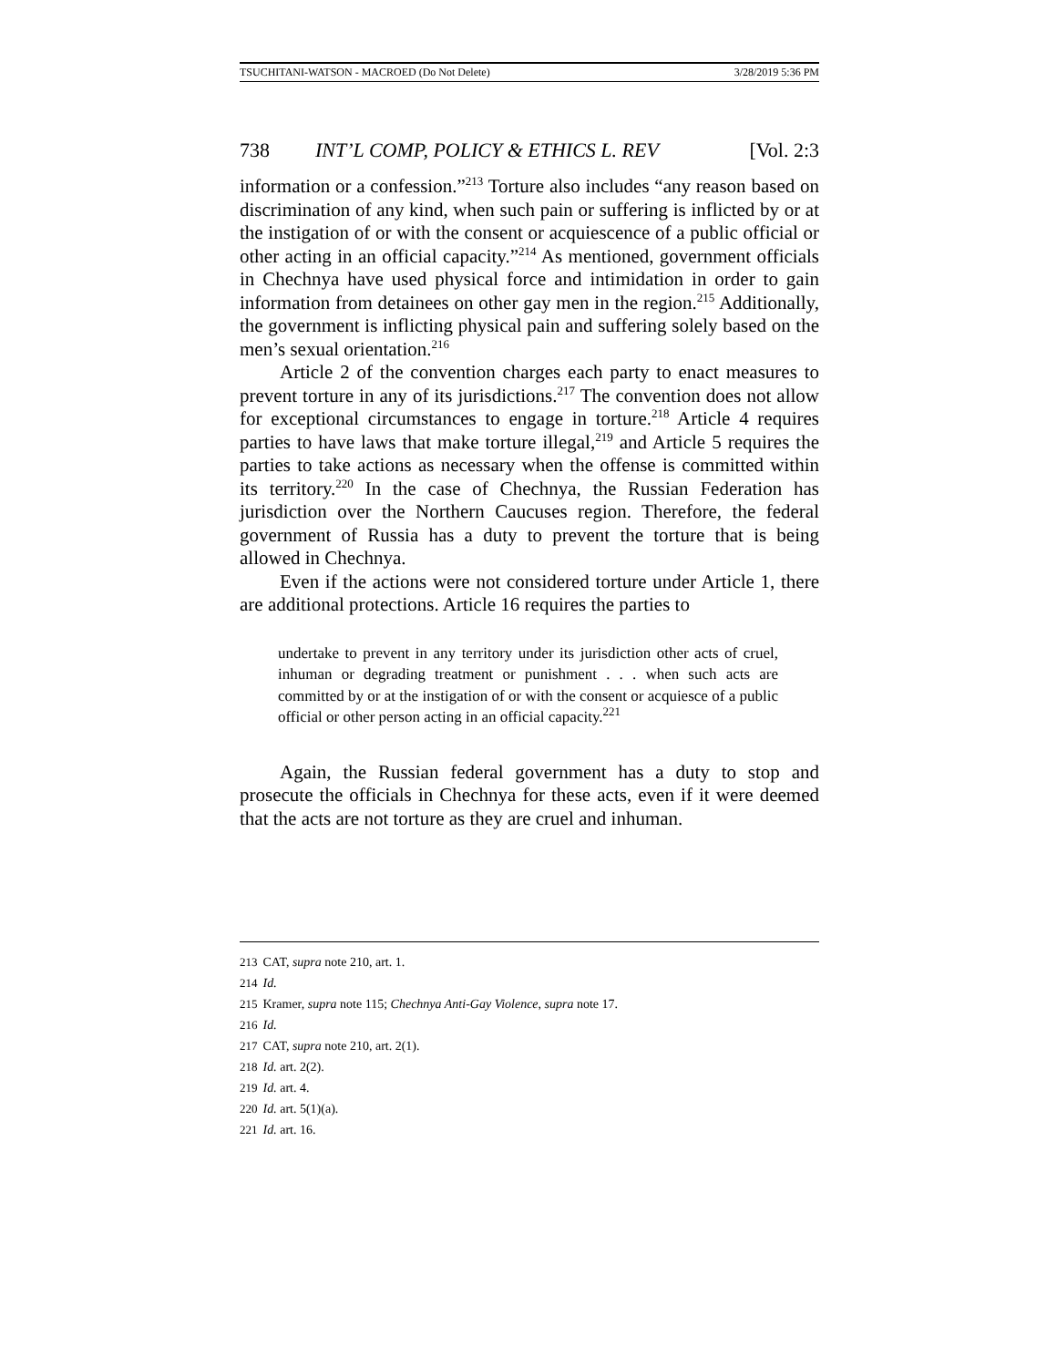TSUCHITANI-WATSON - MACROED (Do Not Delete) 3/28/2019 5:36 PM
738 INT’L COMP, POLICY & ETHICS L. REV [Vol. 2:3
information or a confession.”<sup>213</sup> Torture also includes “any reason based on discrimination of any kind, when such pain or suffering is inflicted by or at the instigation of or with the consent or acquiescence of a public official or other acting in an official capacity.”<sup>214</sup> As mentioned, government officials in Chechnya have used physical force and intimidation in order to gain information from detainees on other gay men in the region.<sup>215</sup> Additionally, the government is inflicting physical pain and suffering solely based on the men’s sexual orientation.<sup>216</sup>
Article 2 of the convention charges each party to enact measures to prevent torture in any of its jurisdictions.<sup>217</sup> The convention does not allow for exceptional circumstances to engage in torture.<sup>218</sup> Article 4 requires parties to have laws that make torture illegal,<sup>219</sup> and Article 5 requires the parties to take actions as necessary when the offense is committed within its territory.<sup>220</sup> In the case of Chechnya, the Russian Federation has jurisdiction over the Northern Caucuses region. Therefore, the federal government of Russia has a duty to prevent the torture that is being allowed in Chechnya.
Even if the actions were not considered torture under Article 1, there are additional protections. Article 16 requires the parties to
undertake to prevent in any territory under its jurisdiction other acts of cruel, inhuman or degrading treatment or punishment . . . when such acts are committed by or at the instigation of or with the consent or acquiesce of a public official or other person acting in an official capacity.<sup>221</sup>
Again, the Russian federal government has a duty to stop and prosecute the officials in Chechnya for these acts, even if it were deemed that the acts are not torture as they are cruel and inhuman.
213 CAT, supra note 210, art. 1.
214 Id.
215 Kramer, supra note 115; Chechnya Anti-Gay Violence, supra note 17.
216 Id.
217 CAT, supra note 210, art. 2(1).
218 Id. art. 2(2).
219 Id. art. 4.
220 Id. art. 5(1)(a).
221 Id. art. 16.